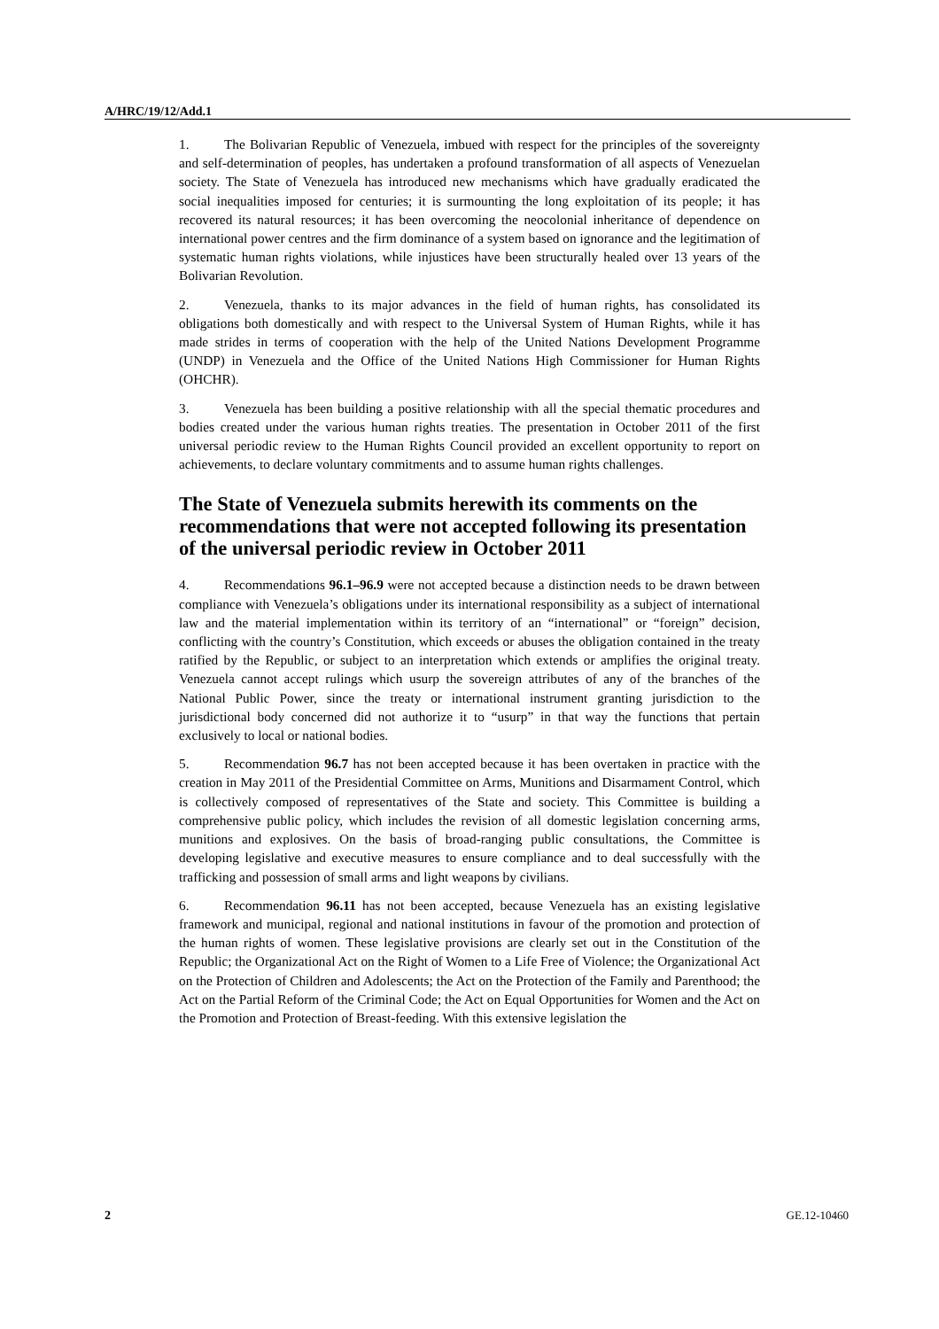A/HRC/19/12/Add.1
1. The Bolivarian Republic of Venezuela, imbued with respect for the principles of the sovereignty and self-determination of peoples, has undertaken a profound transformation of all aspects of Venezuelan society. The State of Venezuela has introduced new mechanisms which have gradually eradicated the social inequalities imposed for centuries; it is surmounting the long exploitation of its people; it has recovered its natural resources; it has been overcoming the neocolonial inheritance of dependence on international power centres and the firm dominance of a system based on ignorance and the legitimation of systematic human rights violations, while injustices have been structurally healed over 13 years of the Bolivarian Revolution.
2. Venezuela, thanks to its major advances in the field of human rights, has consolidated its obligations both domestically and with respect to the Universal System of Human Rights, while it has made strides in terms of cooperation with the help of the United Nations Development Programme (UNDP) in Venezuela and the Office of the United Nations High Commissioner for Human Rights (OHCHR).
3. Venezuela has been building a positive relationship with all the special thematic procedures and bodies created under the various human rights treaties. The presentation in October 2011 of the first universal periodic review to the Human Rights Council provided an excellent opportunity to report on achievements, to declare voluntary commitments and to assume human rights challenges.
The State of Venezuela submits herewith its comments on the recommendations that were not accepted following its presentation of the universal periodic review in October 2011
4. Recommendations 96.1–96.9 were not accepted because a distinction needs to be drawn between compliance with Venezuela’s obligations under its international responsibility as a subject of international law and the material implementation within its territory of an “international” or “foreign” decision, conflicting with the country’s Constitution, which exceeds or abuses the obligation contained in the treaty ratified by the Republic, or subject to an interpretation which extends or amplifies the original treaty. Venezuela cannot accept rulings which usurp the sovereign attributes of any of the branches of the National Public Power, since the treaty or international instrument granting jurisdiction to the jurisdictional body concerned did not authorize it to “usurp” in that way the functions that pertain exclusively to local or national bodies.
5. Recommendation 96.7 has not been accepted because it has been overtaken in practice with the creation in May 2011 of the Presidential Committee on Arms, Munitions and Disarmament Control, which is collectively composed of representatives of the State and society. This Committee is building a comprehensive public policy, which includes the revision of all domestic legislation concerning arms, munitions and explosives. On the basis of broad-ranging public consultations, the Committee is developing legislative and executive measures to ensure compliance and to deal successfully with the trafficking and possession of small arms and light weapons by civilians.
6. Recommendation 96.11 has not been accepted, because Venezuela has an existing legislative framework and municipal, regional and national institutions in favour of the promotion and protection of the human rights of women. These legislative provisions are clearly set out in the Constitution of the Republic; the Organizational Act on the Right of Women to a Life Free of Violence; the Organizational Act on the Protection of Children and Adolescents; the Act on the Protection of the Family and Parenthood; the Act on the Partial Reform of the Criminal Code; the Act on Equal Opportunities for Women and the Act on the Promotion and Protection of Breast-feeding. With this extensive legislation the
2 GE.12-10460